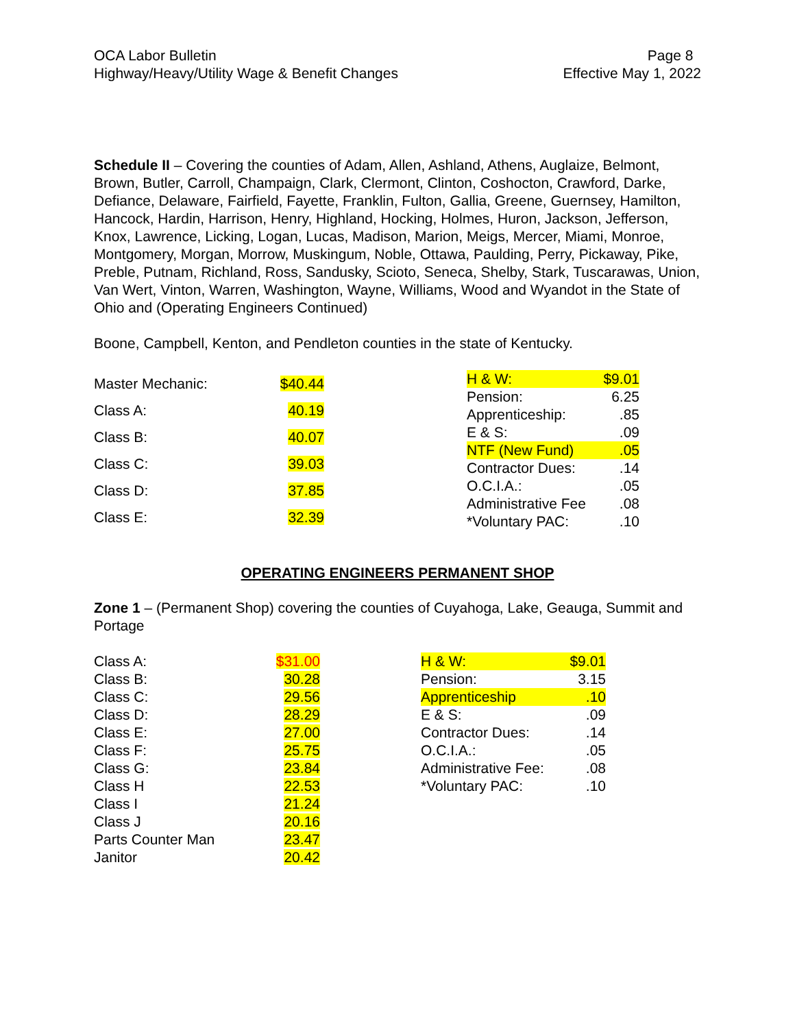OCA Labor Bulletin
Highway/Heavy/Utility Wage & Benefit Changes
Page 8
Effective May 1, 2022
Schedule II – Covering the counties of Adam, Allen, Ashland, Athens, Auglaize, Belmont, Brown, Butler, Carroll, Champaign, Clark, Clermont, Clinton, Coshocton, Crawford, Darke, Defiance, Delaware, Fairfield, Fayette, Franklin, Fulton, Gallia, Greene, Guernsey, Hamilton, Hancock, Hardin, Harrison, Henry, Highland, Hocking, Holmes, Huron, Jackson, Jefferson, Knox, Lawrence, Licking, Logan, Lucas, Madison, Marion, Meigs, Mercer, Miami, Monroe, Montgomery, Morgan, Morrow, Muskingum, Noble, Ottawa, Paulding, Perry, Pickaway, Pike, Preble, Putnam, Richland, Ross, Sandusky, Scioto, Seneca, Shelby, Stark, Tuscarawas, Union, Van Wert, Vinton, Warren, Washington, Wayne, Williams, Wood and Wyandot in the State of Ohio and (Operating Engineers Continued)
Boone, Campbell, Kenton, and Pendleton counties in the state of Kentucky.
| Master Mechanic: | $40.44 |
| Class A: | 40.19 |
| Class B: | 40.07 |
| Class C: | 39.03 |
| Class D: | 37.85 |
| Class E: | 32.39 |
| H & W: | $9.01 |
| Pension: | 6.25 |
| Apprenticeship: | .85 |
| E & S: | .09 |
| NTF (New Fund) | .05 |
| Contractor Dues: | .14 |
| O.C.I.A.: | .05 |
| Administrative Fee | .08 |
| *Voluntary PAC: | .10 |
OPERATING ENGINEERS PERMANENT SHOP
Zone 1 – (Permanent Shop) covering the counties of Cuyahoga, Lake, Geauga, Summit and Portage
| Class A: | $31.00 |
| Class B: | 30.28 |
| Class C: | 29.56 |
| Class D: | 28.29 |
| Class E: | 27.00 |
| Class F: | 25.75 |
| Class G: | 23.84 |
| Class H | 22.53 |
| Class I | 21.24 |
| Class J | 20.16 |
| Parts Counter Man | 23.47 |
| Janitor | 20.42 |
| H & W: | $9.01 |
| Pension: | 3.15 |
| Apprenticeship | .10 |
| E & S: | .09 |
| Contractor Dues: | .14 |
| O.C.I.A.: | .05 |
| Administrative Fee: | .08 |
| *Voluntary PAC: | .10 |